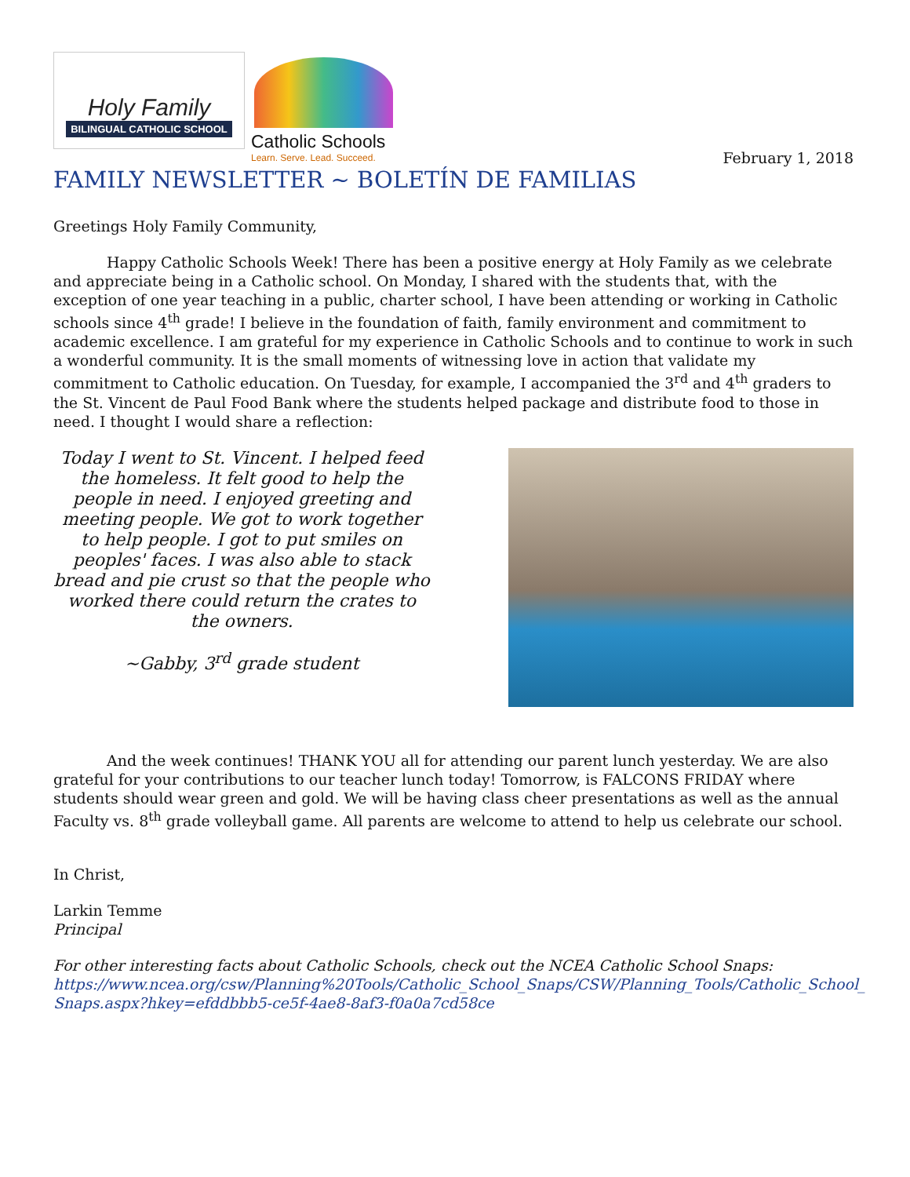Holy Family
BILINGUAL CATHOLIC SCHOOL
Catholic Schools
Learn. Serve. Lead. Succeed.
February 1, 2018
FAMILY NEWSLETTER ~ BOLETÍN DE FAMILIAS
Greetings Holy Family Community,
Happy Catholic Schools Week! There has been a positive energy at Holy Family as we celebrate and appreciate being in a Catholic school. On Monday, I shared with the students that, with the exception of one year teaching in a public, charter school, I have been attending or working in Catholic schools since 4<sup>th</sup> grade! I believe in the foundation of faith, family environment and commitment to academic excellence. I am grateful for my experience in Catholic Schools and to continue to work in such a wonderful community. It is the small moments of witnessing love in action that validate my commitment to Catholic education. On Tuesday, for example, I accompanied the 3<sup>rd</sup> and 4<sup>th</sup> graders to the St. Vincent de Paul Food Bank where the students helped package and distribute food to those in need. I thought I would share a reflection:
Today I went to St. Vincent. I helped feed the homeless. It felt good to help the people in need. I enjoyed greeting and meeting people. We got to work together to help people. I got to put smiles on peoples' faces. I was also able to stack bread and pie crust so that the people who worked there could return the crates to the owners.
~Gabby, 3<sup>rd</sup> grade student
And the week continues! THANK YOU all for attending our parent lunch yesterday. We are also grateful for your contributions to our teacher lunch today! Tomorrow, is FALCONS FRIDAY where students should wear green and gold. We will be having class cheer presentations as well as the annual Faculty vs. 8<sup>th</sup> grade volleyball game. All parents are welcome to attend to help us celebrate our school.
In Christ,
Larkin Temme
Principal
For other interesting facts about Catholic Schools, check out the NCEA Catholic School Snaps:
https://www.ncea.org/csw/Planning%20Tools/Catholic_School_Snaps/CSW/Planning_Tools/Catholic_School_ Snaps.aspx?hkey=efddbbb5-ce5f-4ae8-8af3-f0a0a7cd58ce